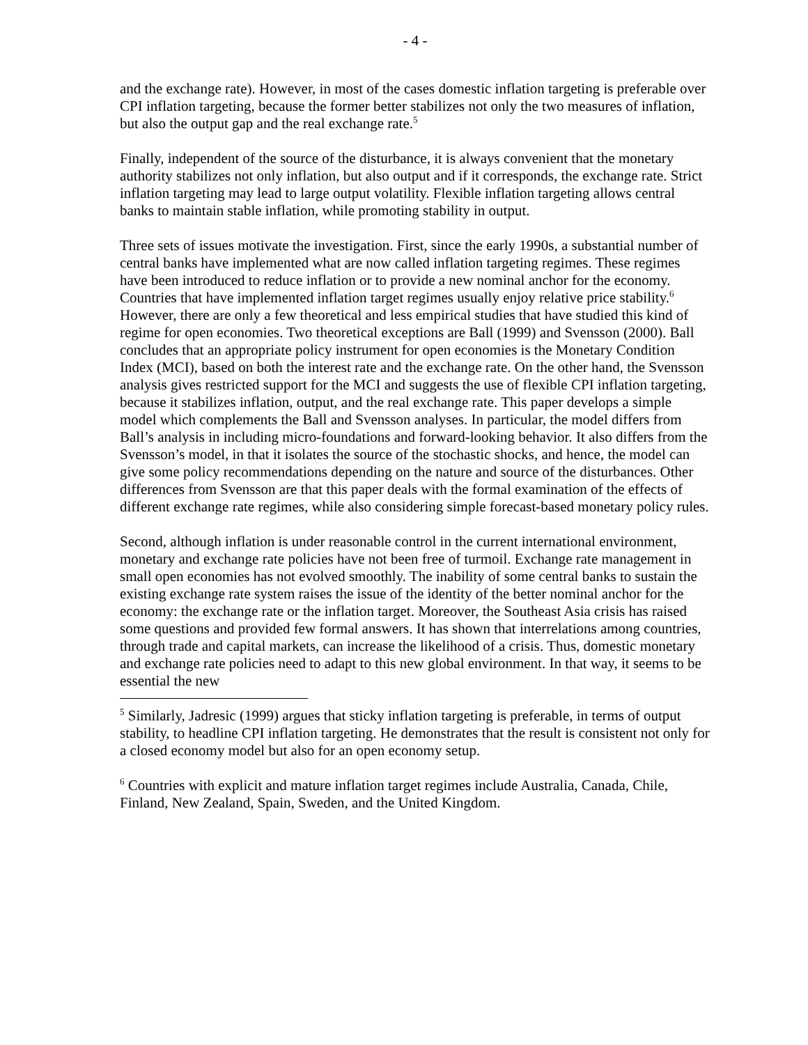- 4 -
and the exchange rate). However, in most of the cases domestic inflation targeting is preferable over CPI inflation targeting, because the former better stabilizes not only the two measures of inflation, but also the output gap and the real exchange rate.<sup>5</sup>
Finally, independent of the source of the disturbance, it is always convenient that the monetary authority stabilizes not only inflation, but also output and if it corresponds, the exchange rate. Strict inflation targeting may lead to large output volatility. Flexible inflation targeting allows central banks to maintain stable inflation, while promoting stability in output.
Three sets of issues motivate the investigation. First, since the early 1990s, a substantial number of central banks have implemented what are now called inflation targeting regimes. These regimes have been introduced to reduce inflation or to provide a new nominal anchor for the economy. Countries that have implemented inflation target regimes usually enjoy relative price stability.<sup>6</sup> However, there are only a few theoretical and less empirical studies that have studied this kind of regime for open economies. Two theoretical exceptions are Ball (1999) and Svensson (2000). Ball concludes that an appropriate policy instrument for open economies is the Monetary Condition Index (MCI), based on both the interest rate and the exchange rate. On the other hand, the Svensson analysis gives restricted support for the MCI and suggests the use of flexible CPI inflation targeting, because it stabilizes inflation, output, and the real exchange rate. This paper develops a simple model which complements the Ball and Svensson analyses. In particular, the model differs from Ball’s analysis in including micro-foundations and forward-looking behavior. It also differs from the Svensson’s model, in that it isolates the source of the stochastic shocks, and hence, the model can give some policy recommendations depending on the nature and source of the disturbances. Other differences from Svensson are that this paper deals with the formal examination of the effects of different exchange rate regimes, while also considering simple forecast-based monetary policy rules.
Second, although inflation is under reasonable control in the current international environment, monetary and exchange rate policies have not been free of turmoil. Exchange rate management in small open economies has not evolved smoothly. The inability of some central banks to sustain the existing exchange rate system raises the issue of the identity of the better nominal anchor for the economy: the exchange rate or the inflation target. Moreover, the Southeast Asia crisis has raised some questions and provided few formal answers. It has shown that interrelations among countries, through trade and capital markets, can increase the likelihood of a crisis. Thus, domestic monetary and exchange rate policies need to adapt to this new global environment. In that way, it seems to be essential the new
<sup>5</sup> Similarly, Jadresic (1999) argues that sticky inflation targeting is preferable, in terms of output stability, to headline CPI inflation targeting. He demonstrates that the result is consistent not only for a closed economy model but also for an open economy setup.
<sup>6</sup> Countries with explicit and mature inflation target regimes include Australia, Canada, Chile, Finland, New Zealand, Spain, Sweden, and the United Kingdom.